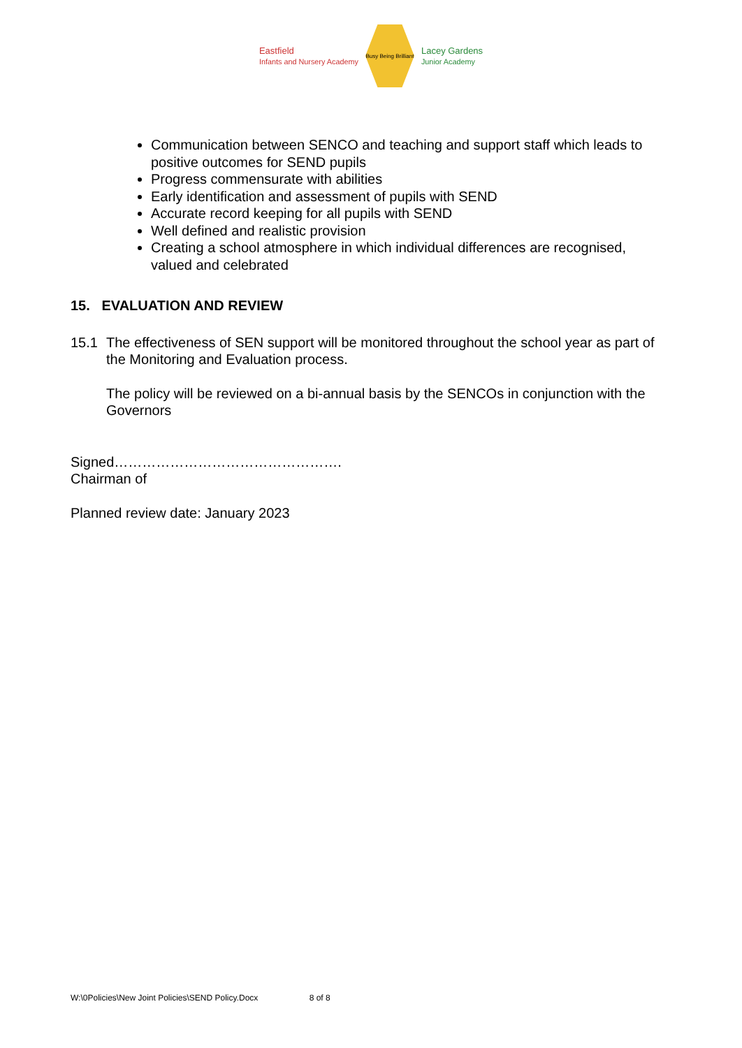Eastfield
Infants and Nursery Academy
Busy Being Brilliant
Lacey Gardens
Junior Academy
Communication between SENCO and teaching and support staff which leads to positive outcomes for SEND pupils
Progress commensurate with abilities
Early identification and assessment of pupils with SEND
Accurate record keeping for all pupils with SEND
Well defined and realistic provision
Creating a school atmosphere in which individual differences are recognised, valued and celebrated
15. EVALUATION AND REVIEW
15.1 The effectiveness of SEN support will be monitored throughout the school year as part of the Monitoring and Evaluation process.
The policy will be reviewed on a bi-annual basis by the SENCOs in conjunction with the Governors
Signed………………………………………….
Chairman of
Planned review date: January 2023
W:\0Policies\New Joint Policies\SEND Policy.Docx 8 of 8